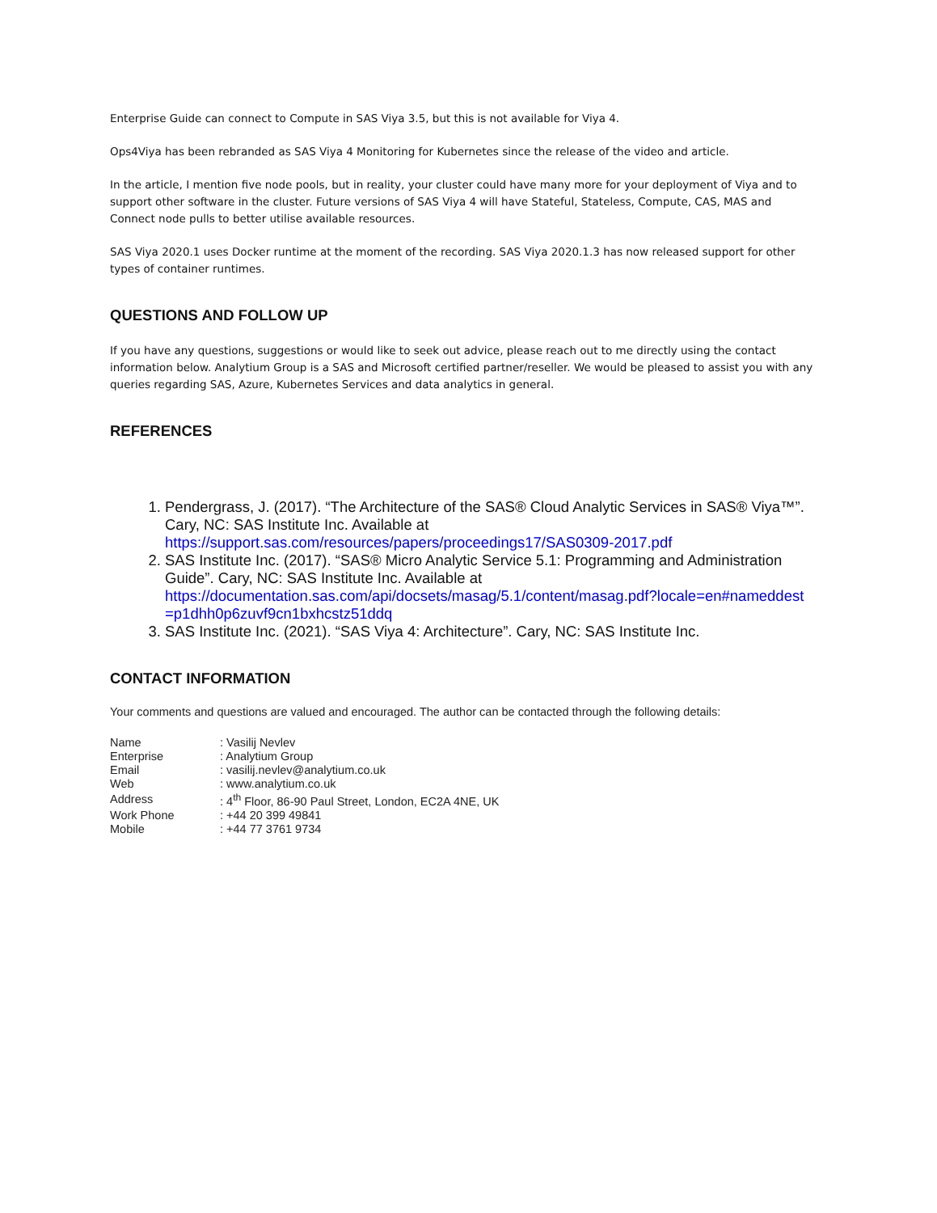Enterprise Guide can connect to Compute in SAS Viya 3.5, but this is not available for Viya 4.
Ops4Viya has been rebranded as SAS Viya 4 Monitoring for Kubernetes since the release of the video and article.
In the article, I mention five node pools, but in reality, your cluster could have many more for your deployment of Viya and to support other software in the cluster. Future versions of SAS Viya 4 will have Stateful, Stateless, Compute, CAS, MAS and Connect node pulls to better utilise available resources.
SAS Viya 2020.1 uses Docker runtime at the moment of the recording. SAS Viya 2020.1.3 has now released support for other types of container runtimes.
QUESTIONS AND FOLLOW UP
If you have any questions, suggestions or would like to seek out advice, please reach out to me directly using the contact information below. Analytium Group is a SAS and Microsoft certified partner/reseller. We would be pleased to assist you with any queries regarding SAS, Azure, Kubernetes Services and data analytics in general.
REFERENCES
1. Pendergrass, J. (2017). “The Architecture of the SAS® Cloud Analytic Services in SAS® Viya™”. Cary, NC: SAS Institute Inc. Available at https://support.sas.com/resources/papers/proceedings17/SAS0309-2017.pdf
2. SAS Institute Inc. (2017). “SAS® Micro Analytic Service 5.1: Programming and Administration Guide”. Cary, NC: SAS Institute Inc. Available at https://documentation.sas.com/api/docsets/masag/5.1/content/masag.pdf?locale=en#nameddest =p1dhh0p6zuvf9cn1bxhcstz51ddq
3. SAS Institute Inc. (2021). “SAS Viya 4: Architecture”. Cary, NC: SAS Institute Inc.
CONTACT INFORMATION
Your comments and questions are valued and encouraged. The author can be contacted through the following details:
| Name | : Vasilij Nevlev |
| Enterprise | : Analytium Group |
| Email | : vasilij.nevlev@analytium.co.uk |
| Web | : www.analytium.co.uk |
| Address | : 4<sup>th</sup> Floor, 86-90 Paul Street, London, EC2A 4NE, UK |
| Work Phone | : +44 20 399 49841 |
| Mobile | : +44 77 3761 9734 |